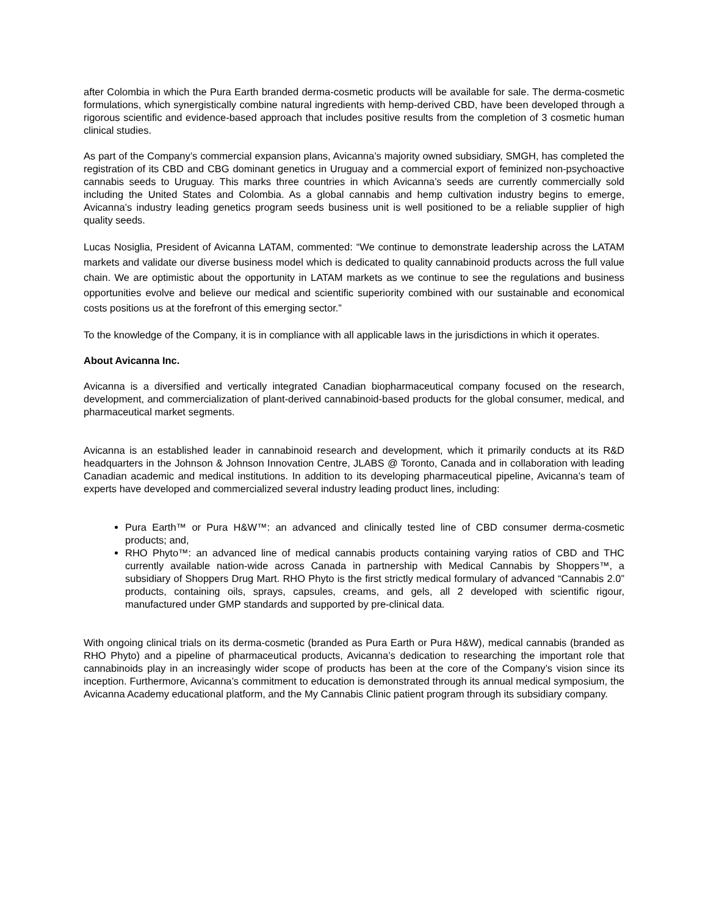after Colombia in which the Pura Earth branded derma-cosmetic products will be available for sale. The derma-cosmetic formulations, which synergistically combine natural ingredients with hemp-derived CBD, have been developed through a rigorous scientific and evidence-based approach that includes positive results from the completion of 3 cosmetic human clinical studies.
As part of the Company’s commercial expansion plans, Avicanna’s majority owned subsidiary, SMGH, has completed the registration of its CBD and CBG dominant genetics in Uruguay and a commercial export of feminized non-psychoactive cannabis seeds to Uruguay. This marks three countries in which Avicanna’s seeds are currently commercially sold including the United States and Colombia. As a global cannabis and hemp cultivation industry begins to emerge, Avicanna’s industry leading genetics program seeds business unit is well positioned to be a reliable supplier of high quality seeds.
Lucas Nosiglia, President of Avicanna LATAM, commented: “We continue to demonstrate leadership across the LATAM markets and validate our diverse business model which is dedicated to quality cannabinoid products across the full value chain. We are optimistic about the opportunity in LATAM markets as we continue to see the regulations and business opportunities evolve and believe our medical and scientific superiority combined with our sustainable and economical costs positions us at the forefront of this emerging sector.”
To the knowledge of the Company, it is in compliance with all applicable laws in the jurisdictions in which it operates.
About Avicanna Inc.
Avicanna is a diversified and vertically integrated Canadian biopharmaceutical company focused on the research, development, and commercialization of plant-derived cannabinoid-based products for the global consumer, medical, and pharmaceutical market segments.
Avicanna is an established leader in cannabinoid research and development, which it primarily conducts at its R&D headquarters in the Johnson & Johnson Innovation Centre, JLABS @ Toronto, Canada and in collaboration with leading Canadian academic and medical institutions. In addition to its developing pharmaceutical pipeline, Avicanna’s team of experts have developed and commercialized several industry leading product lines, including:
Pura Earth™ or Pura H&W™: an advanced and clinically tested line of CBD consumer derma-cosmetic products; and,
RHO Phyto™: an advanced line of medical cannabis products containing varying ratios of CBD and THC currently available nation-wide across Canada in partnership with Medical Cannabis by Shoppers™, a subsidiary of Shoppers Drug Mart. RHO Phyto is the first strictly medical formulary of advanced “Cannabis 2.0” products, containing oils, sprays, capsules, creams, and gels, all 2 developed with scientific rigour, manufactured under GMP standards and supported by pre-clinical data.
With ongoing clinical trials on its derma-cosmetic (branded as Pura Earth or Pura H&W), medical cannabis (branded as RHO Phyto) and a pipeline of pharmaceutical products, Avicanna’s dedication to researching the important role that cannabinoids play in an increasingly wider scope of products has been at the core of the Company’s vision since its inception. Furthermore, Avicanna’s commitment to education is demonstrated through its annual medical symposium, the Avicanna Academy educational platform, and the My Cannabis Clinic patient program through its subsidiary company.